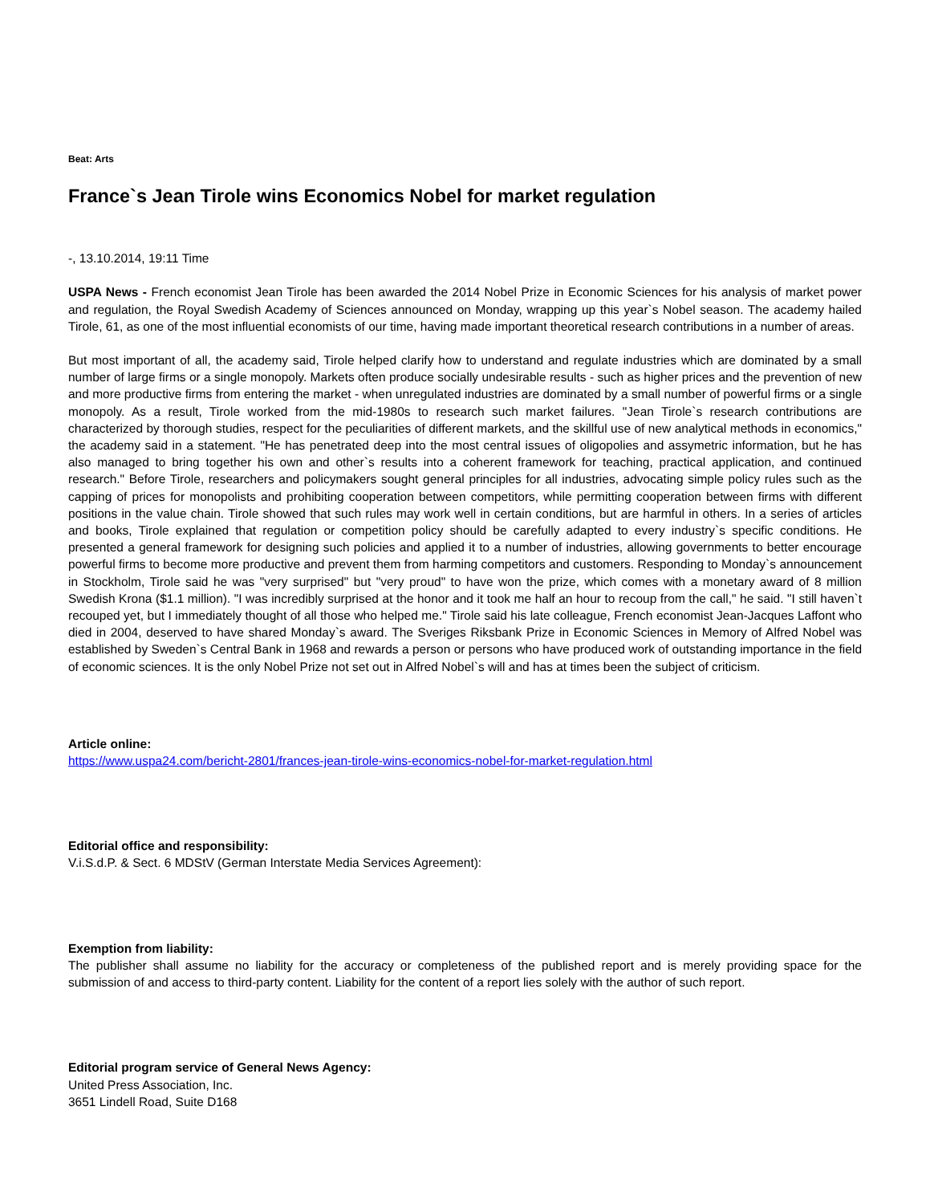Beat: Arts
France`s Jean Tirole wins Economics Nobel for market regulation
-, 13.10.2014, 19:11 Time
USPA News - French economist Jean Tirole has been awarded the 2014 Nobel Prize in Economic Sciences for his analysis of market power and regulation, the Royal Swedish Academy of Sciences announced on Monday, wrapping up this year`s Nobel season. The academy hailed Tirole, 61, as one of the most influential economists of our time, having made important theoretical research contributions in a number of areas.
But most important of all, the academy said, Tirole helped clarify how to understand and regulate industries which are dominated by a small number of large firms or a single monopoly. Markets often produce socially undesirable results - such as higher prices and the prevention of new and more productive firms from entering the market - when unregulated industries are dominated by a small number of powerful firms or a single monopoly. As a result, Tirole worked from the mid-1980s to research such market failures. "Jean Tirole`s research contributions are characterized by thorough studies, respect for the peculiarities of different markets, and the skillful use of new analytical methods in economics," the academy said in a statement. "He has penetrated deep into the most central issues of oligopolies and assymetric information, but he has also managed to bring together his own and other`s results into a coherent framework for teaching, practical application, and continued research." Before Tirole, researchers and policymakers sought general principles for all industries, advocating simple policy rules such as the capping of prices for monopolists and prohibiting cooperation between competitors, while permitting cooperation between firms with different positions in the value chain. Tirole showed that such rules may work well in certain conditions, but are harmful in others. In a series of articles and books, Tirole explained that regulation or competition policy should be carefully adapted to every industry`s specific conditions. He presented a general framework for designing such policies and applied it to a number of industries, allowing governments to better encourage powerful firms to become more productive and prevent them from harming competitors and customers. Responding to Monday`s announcement in Stockholm, Tirole said he was "very surprised" but "very proud" to have won the prize, which comes with a monetary award of 8 million Swedish Krona ($1.1 million). "I was incredibly surprised at the honor and it took me half an hour to recoup from the call," he said. "I still haven`t recouped yet, but I immediately thought of all those who helped me." Tirole said his late colleague, French economist Jean-Jacques Laffont who died in 2004, deserved to have shared Monday`s award. The Sveriges Riksbank Prize in Economic Sciences in Memory of Alfred Nobel was established by Sweden`s Central Bank in 1968 and rewards a person or persons who have produced work of outstanding importance in the field of economic sciences. It is the only Nobel Prize not set out in Alfred Nobel`s will and has at times been the subject of criticism.
Article online:
https://www.uspa24.com/bericht-2801/frances-jean-tirole-wins-economics-nobel-for-market-regulation.html
Editorial office and responsibility:
V.i.S.d.P. & Sect. 6 MDStV (German Interstate Media Services Agreement):
Exemption from liability:
The publisher shall assume no liability for the accuracy or completeness of the published report and is merely providing space for the submission of and access to third-party content. Liability for the content of a report lies solely with the author of such report.
Editorial program service of General News Agency:
United Press Association, Inc.
3651 Lindell Road, Suite D168